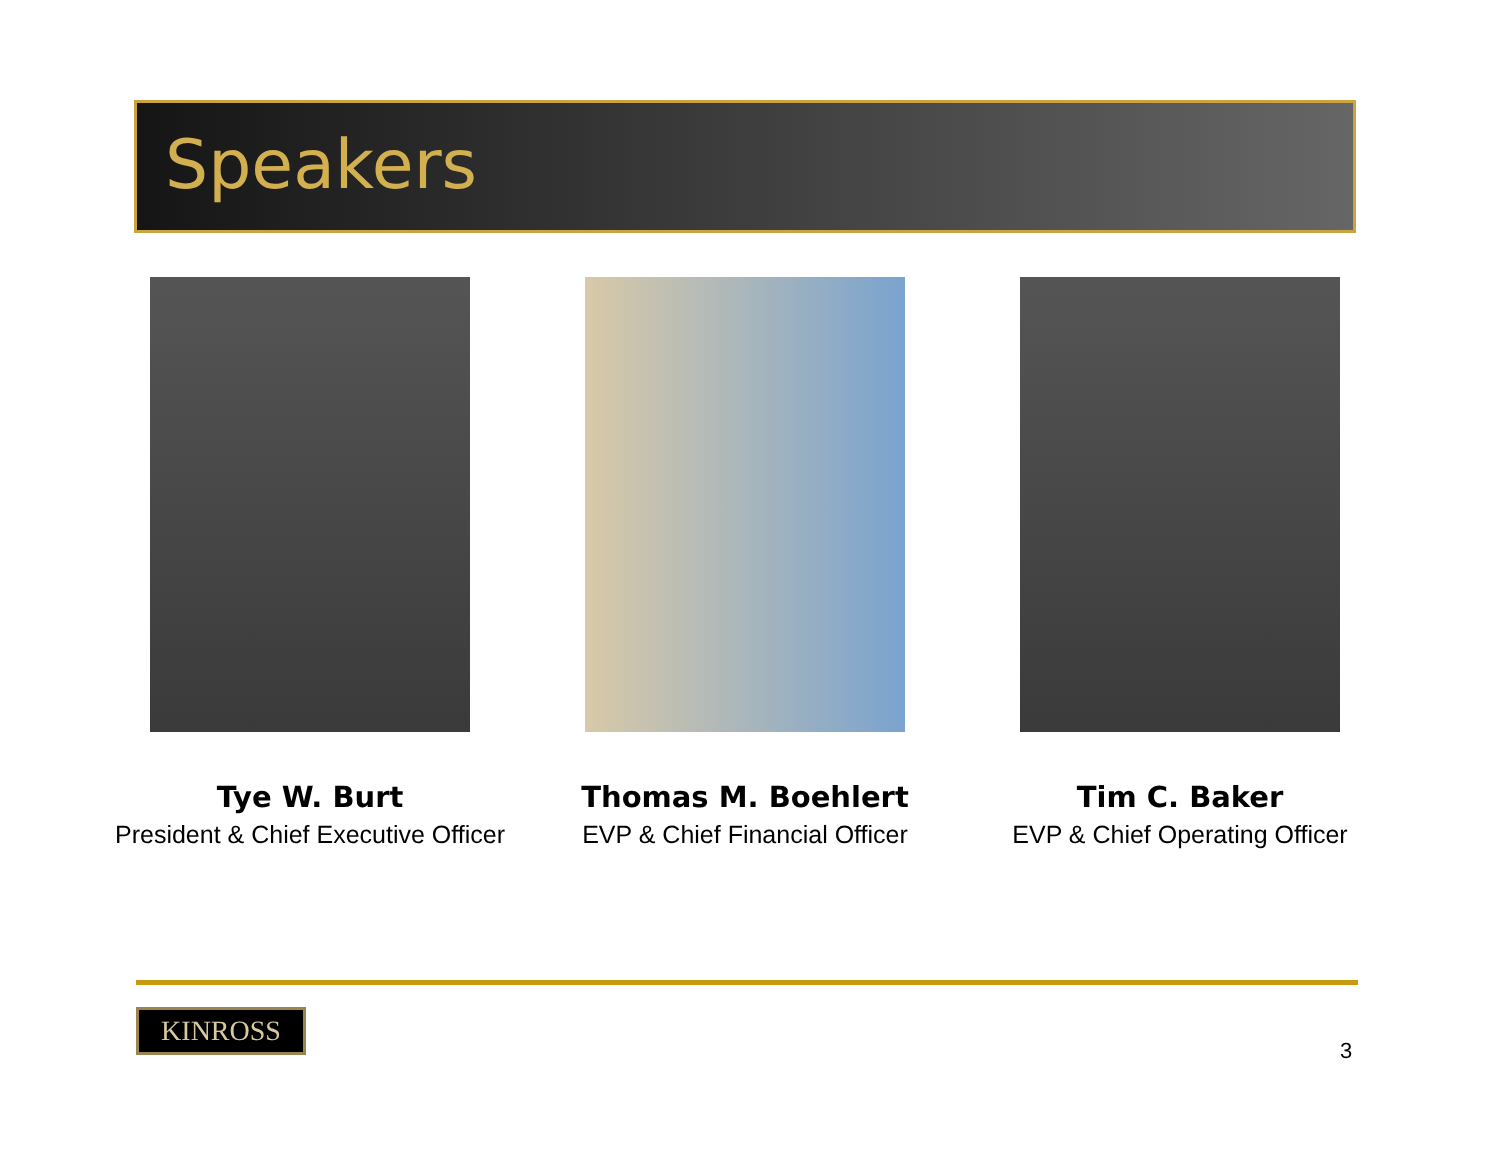Speakers
Tye W. Burt
President & Chief Executive Officer
Thomas M. Boehlert
EVP & Chief Financial Officer
Tim C. Baker
EVP & Chief Operating Officer
KINROSS
3